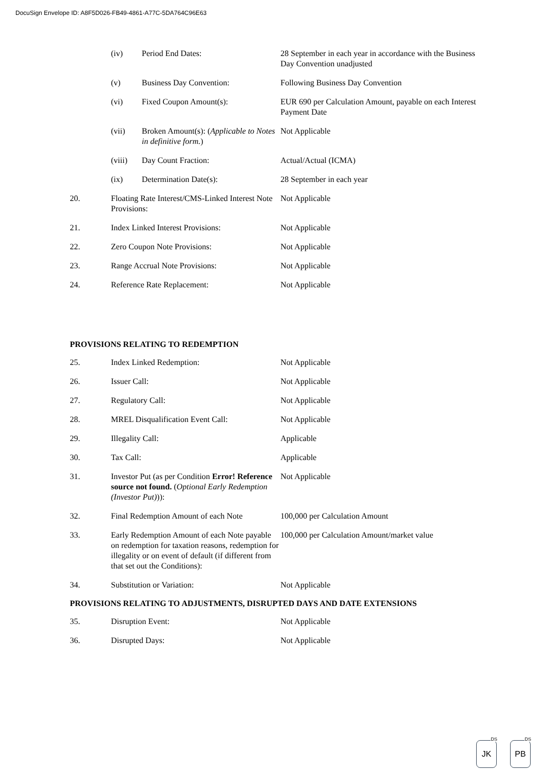DocuSign Envelope ID: A8F5D026-FB49-4861-A77C-5DA764C96E63
| | (iv) | Period End Dates: | 28 September in each year in accordance with the Business Day Convention unadjusted |
| | (v) | Business Day Convention: | Following Business Day Convention |
| | (vi) | Fixed Coupon Amount(s): | EUR 690 per Calculation Amount, payable on each Interest Payment Date |
| | (vii) | Broken Amount(s): ( Applicable to Notes in definitive form. ) | Not Applicable |
| | (viii) | Day Count Fraction: | Actual/Actual (ICMA) |
| | (ix) | Determination Date(s): | 28 September in each year |
| 20. | Floating Rate Interest/CMS-Linked Interest Note Provisions: | | Not Applicable |
| 21. | Index Linked Interest Provisions: | | Not Applicable |
| 22. | Zero Coupon Note Provisions: | | Not Applicable |
| 23. | Range Accrual Note Provisions: | | Not Applicable |
| 24. | Reference Rate Replacement: | | Not Applicable |
PROVISIONS RELATING TO REDEMPTION
| 25. | Index Linked Redemption: | Not Applicable |
| 26. | Issuer Call: | Not Applicable |
| 27. | Regulatory Call: | Not Applicable |
| 28. | MREL Disqualification Event Call: | Not Applicable |
| 29. | Illegality Call: | Applicable |
| 30. | Tax Call: | Applicable |
| 31. | Investor Put (as per Condition Error! Reference source not found. ( Optional Early Redemption (Investor Put) )): | Not Applicable |
| 32. | Final Redemption Amount of each Note | 100,000 per Calculation Amount |
| 33. | Early Redemption Amount of each Note payable on redemption for taxation reasons, redemption for illegality or on event of default (if different from that set out the Conditions): | 100,000 per Calculation Amount/market value |
| 34. | Substitution or Variation: | Not Applicable |
PROVISIONS RELATING TO ADJUSTMENTS, DISRUPTED DAYS AND DATE EXTENSIONS
| 35. | Disruption Event: | Not Applicable |
| 36. | Disrupted Days: | Not Applicable |
DS
JK
DS
PB